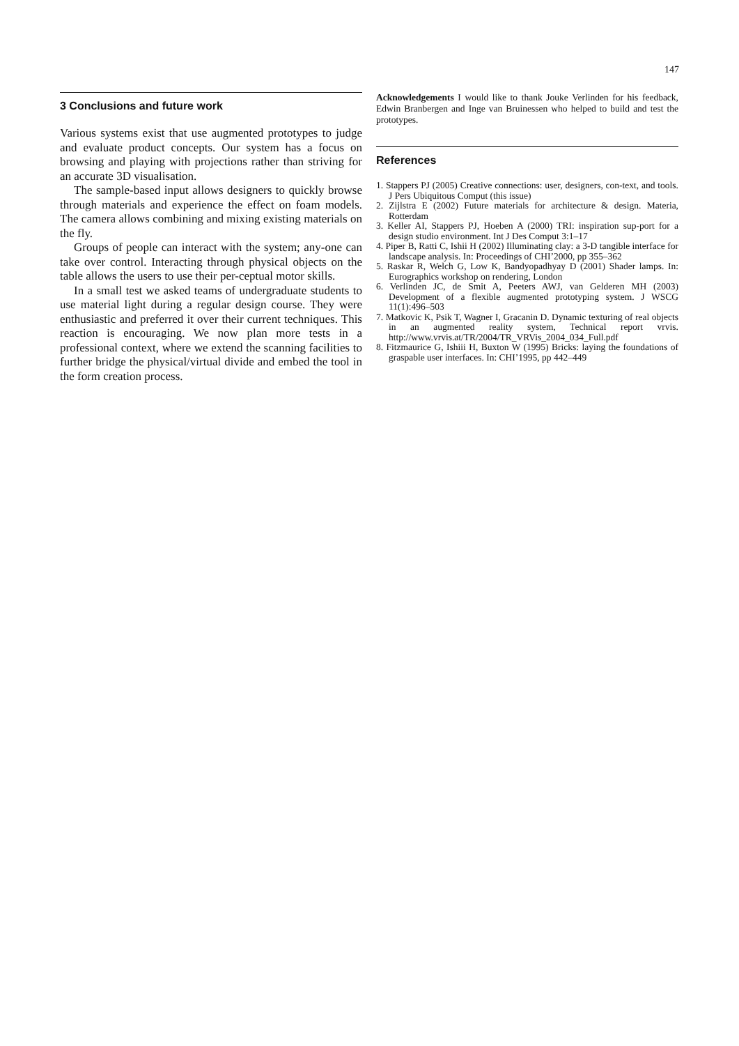147
3 Conclusions and future work
Various systems exist that use augmented prototypes to judge and evaluate product concepts. Our system has a focus on browsing and playing with projections rather than striving for an accurate 3D visualisation.
The sample-based input allows designers to quickly browse through materials and experience the effect on foam models. The camera allows combining and mixing existing materials on the fly.
Groups of people can interact with the system; any-one can take over control. Interacting through physical objects on the table allows the users to use their per-ceptual motor skills.
In a small test we asked teams of undergraduate students to use material light during a regular design course. They were enthusiastic and preferred it over their current techniques. This reaction is encouraging. We now plan more tests in a professional context, where we extend the scanning facilities to further bridge the physical/virtual divide and embed the tool in the form creation process.
Acknowledgements I would like to thank Jouke Verlinden for his feedback, Edwin Branbergen and Inge van Bruinessen who helped to build and test the prototypes.
References
1. Stappers PJ (2005) Creative connections: user, designers, con-text, and tools. J Pers Ubiquitous Comput (this issue)
2. Zijlstra E (2002) Future materials for architecture & design. Materia, Rotterdam
3. Keller AI, Stappers PJ, Hoeben A (2000) TRI: inspiration sup-port for a design studio environment. Int J Des Comput 3:1–17
4. Piper B, Ratti C, Ishii H (2002) Illuminating clay: a 3-D tangible interface for landscape analysis. In: Proceedings of CHI’2000, pp 355–362
5. Raskar R, Welch G, Low K, Bandyopadhyay D (2001) Shader lamps. In: Eurographics workshop on rendering, London
6. Verlinden JC, de Smit A, Peeters AWJ, van Gelderen MH (2003) Development of a flexible augmented prototyping system. J WSCG 11(1):496–503
7. Matkovic K, Psik T, Wagner I, Gracanin D. Dynamic texturing of real objects in an augmented reality system, Technical report vrvis. http://www.vrvis.at/TR/2004/TR_VRVis_2004_034_Full.pdf
8. Fitzmaurice G, Ishiii H, Buxton W (1995) Bricks: laying the foundations of graspable user interfaces. In: CHI’1995, pp 442–449